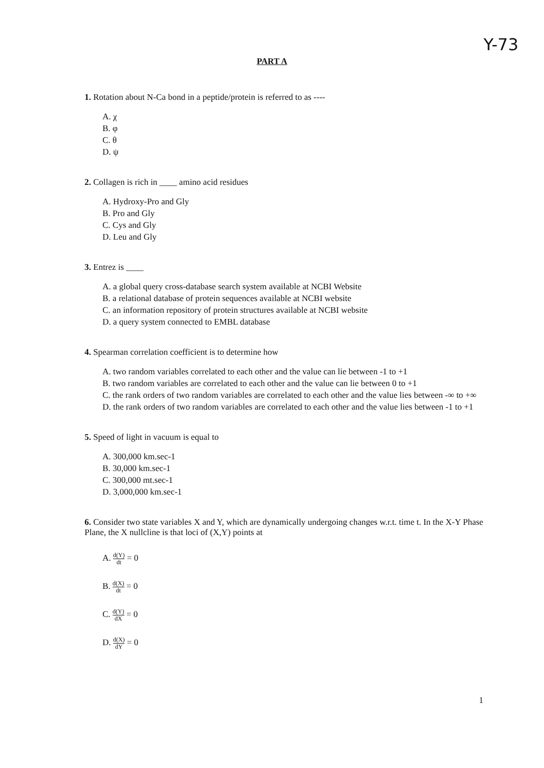Y-73
PART A
1. Rotation about N-Ca bond in a peptide/protein is referred to as ----
A. χ
B. φ
C. θ
D. ψ
2. Collagen is rich in ____ amino acid residues
A. Hydroxy-Pro and Gly
B. Pro and Gly
C. Cys and Gly
D. Leu and Gly
3. Entrez is ____
A. a global query cross-database search system available at NCBI Website
B. a relational database of protein sequences available at NCBI website
C. an information repository of protein structures available at NCBI website
D. a query system connected to EMBL database
4. Spearman correlation coefficient is to determine how
A. two random variables correlated to each other and the value can lie between -1 to +1
B. two random variables are correlated to each other and the value can lie between 0 to +1
C. the rank orders of two random variables are correlated to each other and the value lies between -∞ to +∞
D. the rank orders of two random variables are correlated to each other and the value lies between -1 to +1
5. Speed of light in vacuum is equal to
A. 300,000 km.sec-1
B. 30,000 km.sec-1
C. 300,000 mt.sec-1
D. 3,000,000 km.sec-1
6. Consider two state variables X and Y, which are dynamically undergoing changes w.r.t. time t. In the X-Y Phase Plane, the X nullcline is that loci of (X,Y) points at
A. d(Y) dt = 0
B. d(X) dt = 0
C. d(Y) dX = 0
D. d(X) dY = 0
1